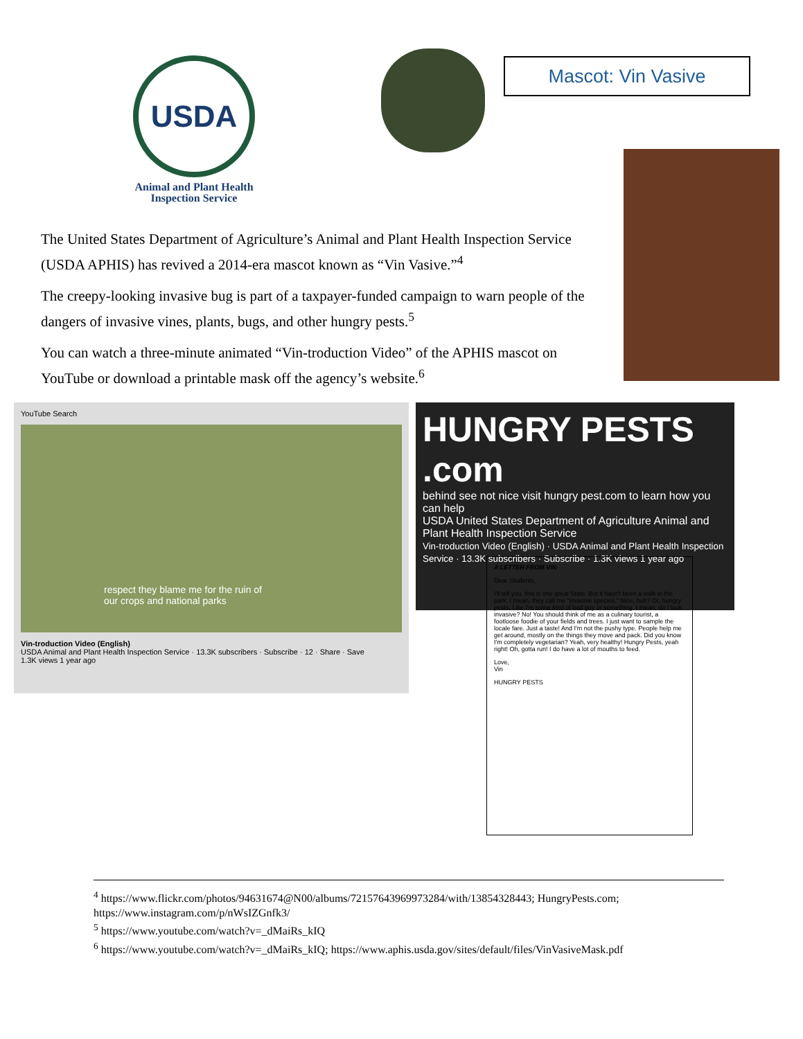USDA
Animal and Plant Health
Inspection Service
Mascot: Vin Vasive
The United States Department of Agriculture’s Animal and Plant Health Inspection Service (USDA APHIS) has revived a 2014-era mascot known as “Vin Vasive.”<sup>4</sup>
The creepy-looking invasive bug is part of a taxpayer-funded campaign to warn people of the dangers of invasive vines, plants, bugs, and other hungry pests.<sup>5</sup>
You can watch a three-minute animated “Vin-troduction Video” of the APHIS mascot on YouTube or download a printable mask off the agency’s website.<sup>6</sup>
YouTube Search
respect they blame me for the ruin of
our crops and national parks
Vin-troduction Video (English)
USDA Animal and Plant Health Inspection Service · 13.3K subscribers · Subscribe · 12 · Share · Save
1.3K views 1 year ago
HUNGRY PESTS .com
behind see not nice visit hungry pest.com to learn how you can help
USDA United States Department of Agriculture Animal and Plant Health Inspection Service
Vin-troduction Video (English) · USDA Animal and Plant Health Inspection Service · 13.3K subscribers · Subscribe · 1.3K views 1 year ago
A LETTER FROM VIN
Dear Students,
I'll tell you, this is one great State. But it hasn't been a walk in the park. I mean, they call me "invasive species." Nice, huh? Or, hungry pests. Like I'm some kind of bad guy or something. I mean, do I look invasive? No! You should think of me as a culinary tourist, a footloose foodie of your fields and trees. I just want to sample the locale fare. Just a taste! And I'm not the pushy type. People help me get around, mostly on the things they move and pack. Did you know I'm completely vegetarian? Yeah, very healthy! Hungry Pests, yeah right! Oh, gotta run! I do have a lot of mouths to feed.
Love,
Vin
HUNGRY PESTS
<sup>4</sup> https://www.flickr.com/photos/94631674@N00/albums/72157643969973284/with/13854328443; HungryPests.com; https://www.instagram.com/p/nWsIZGnfk3/
<sup>5</sup> https://www.youtube.com/watch?v=_dMaiRs_kIQ
<sup>6</sup> https://www.youtube.com/watch?v=_dMaiRs_kIQ; https://www.aphis.usda.gov/sites/default/files/VinVasiveMask.pdf